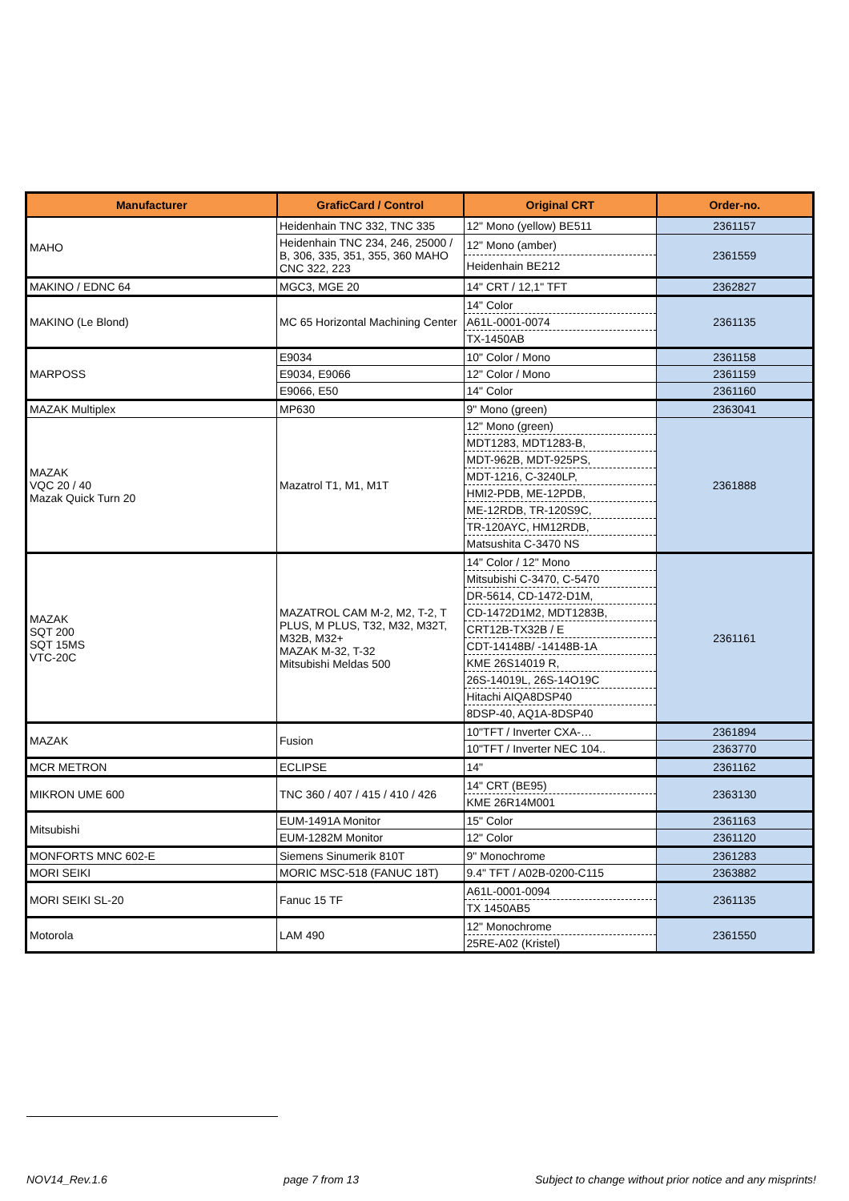| Manufacturer | GraficCard / Control | Original CRT | Order-no. |
| --- | --- | --- | --- |
| MAHO | Heidenhain TNC 332, TNC 335 | 12" Mono (yellow) BE511 | 2361157 |
| | Heidenhain TNC 234, 246, 25000 / B, 306, 335, 351, 355, 360 MAHO CNC 322, 223 | 12" Mono (amber) | 2361559 |
| | | Heidenhain BE212 | |
| MAKINO / EDNC 64 | MGC3, MGE 20 | 14" CRT / 12,1" TFT | 2362827 |
| MAKINO (Le Blond) | MC 65 Horizontal Machining Center | 14" Color | 2361135 |
| | | A61L-0001-0074 | |
| | | TX-1450AB | |
| MARPOSS | E9034 | 10" Color / Mono | 2361158 |
| | E9034, E9066 | 12" Color / Mono | 2361159 |
| | E9066, E50 | 14" Color | 2361160 |
| MAZAK Multiplex | MP630 | 9" Mono (green) | 2363041 |
| MAZAK VQC 20 / 40 Mazak Quick Turn 20 | Mazatrol T1, M1, M1T | 12" Mono (green) | 2361888 |
| | | MDT1283, MDT1283-B, | |
| | | MDT-962B, MDT-925PS, | |
| | | MDT-1216, C-3240LP, | |
| | | HMI2-PDB, ME-12PDB, | |
| | | ME-12RDB, TR-120S9C, | |
| | | TR-120AYC, HM12RDB, | |
| | | Matsushita C-3470 NS | |
| MAZAK SQT 200 SQT 15MS VTC-20C | MAZATROL CAM M-2, M2, T-2, T PLUS, M PLUS, T32, M32, M32T, M32B, M32+ MAZAK M-32, T-32 Mitsubishi Meldas 500 | 14" Color / 12" Mono | 2361161 |
| | | Mitsubishi C-3470, C-5470 | |
| | | DR-5614, CD-1472-D1M, | |
| | | CD-1472D1M2, MDT1283B, | |
| | | CRT12B-TX32B / E | |
| | | CDT-14148B/ -14148B-1A | |
| | | KME 26S14019 R, | |
| | | 26S-14019L, 26S-14O19C | |
| | | Hitachi AIQA8DSP40 | |
| | | 8DSP-40, AQ1A-8DSP40 | |
| MAZAK | Fusion | 10"TFT / Inverter CXA-… | 2361894 |
| | | 10"TFT / Inverter NEC 104.. | 2363770 |
| MCR METRON | ECLIPSE | 14" | 2361162 |
| MIKRON UME 600 | TNC 360 / 407 / 415 / 410 / 426 | 14" CRT (BE95) | 2363130 |
| | | KME 26R14M001 | |
| Mitsubishi | EUM-1491A Monitor | 15" Color | 2361163 |
| | EUM-1282M Monitor | 12" Color | 2361120 |
| MONFORTS MNC 602-E | Siemens Sinumerik 810T | 9" Monochrome | 2361283 |
| MORI SEIKI | MORIC MSC-518 (FANUC 18T) | 9.4" TFT / A02B-0200-C115 | 2363882 |
| MORI SEIKI SL-20 | Fanuc 15 TF | A61L-0001-0094 | 2361135 |
| | | TX 1450AB5 | |
| Motorola | LAM 490 | 12" Monochrome | 2361550 |
| | | 25RE-A02 (Kristel) | |
NOV14_Rev.1.6 page 7 from 13 Subject to change without prior notice and any misprints!